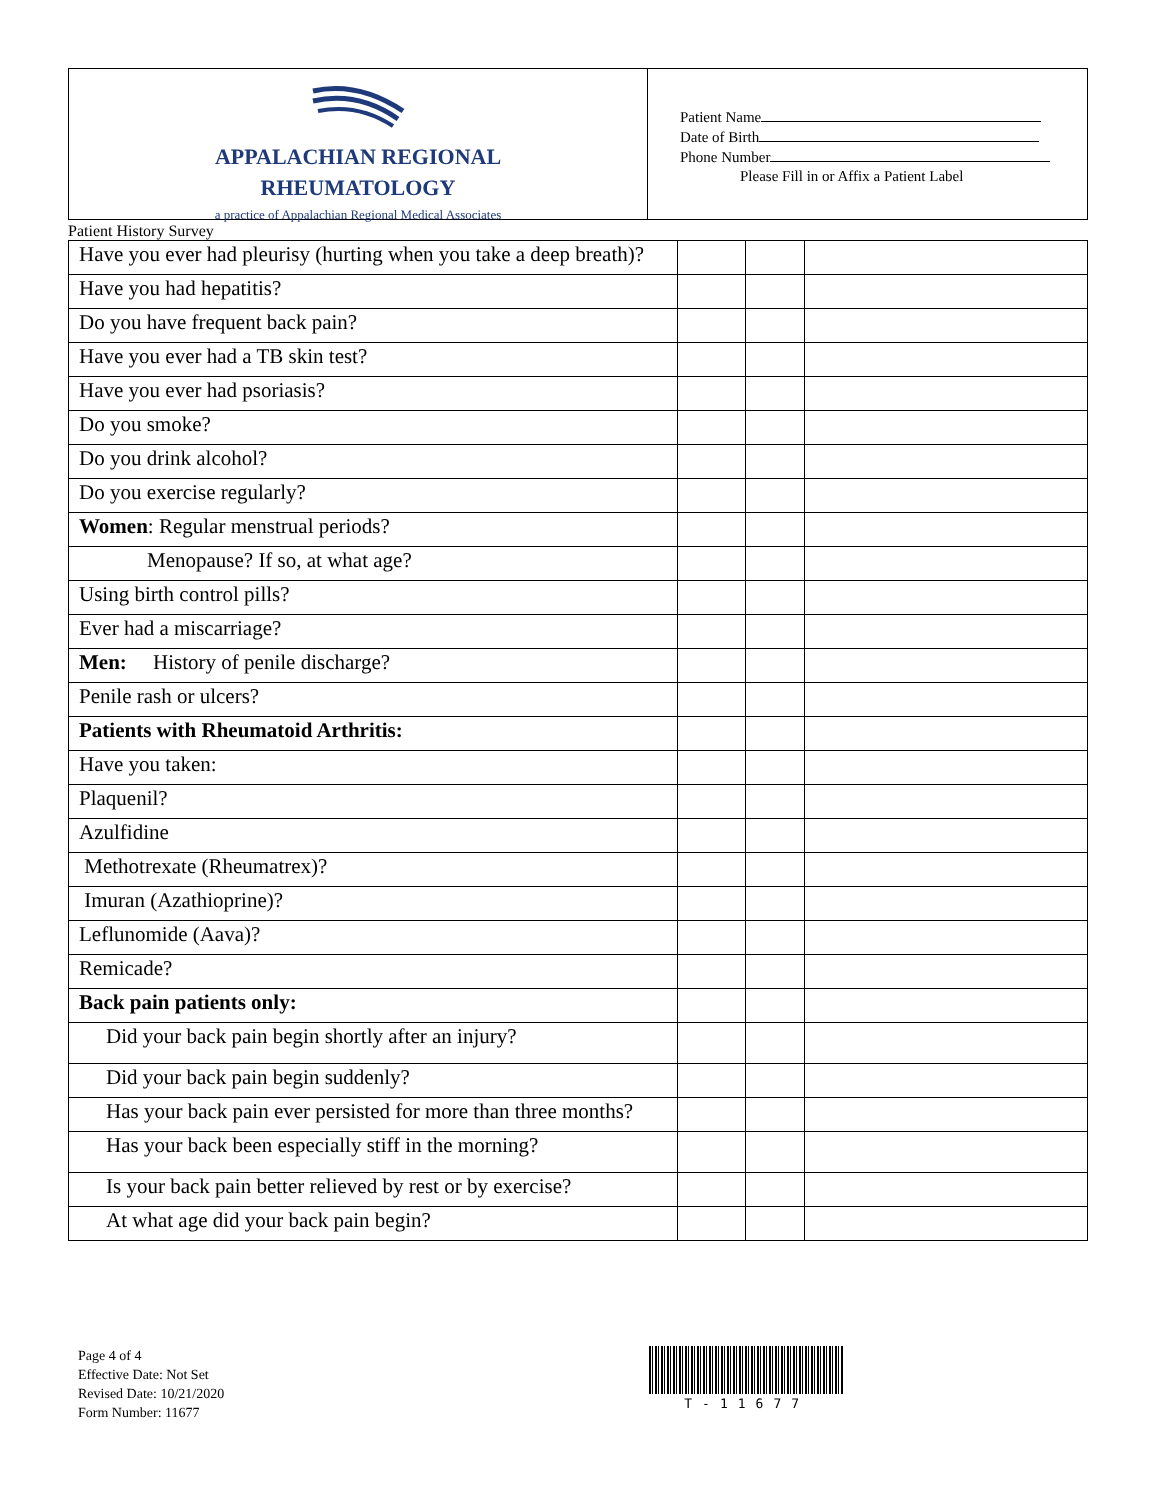APPALACHIAN REGIONAL
RHEUMATOLOGY
a practice of Appalachian Regional Medical Associates
Patient Name
Date of Birth
Phone Number
Please Fill in or Affix a Patient Label
Patient History Survey
| Have you ever had pleurisy (hurting when you take a deep breath)? | | | |
| Have you had hepatitis? | | | |
| Do you have frequent back pain? | | | |
| Have you ever had a TB skin test? | | | |
| Have you ever had psoriasis? | | | |
| Do you smoke? | | | |
| Do you drink alcohol? | | | |
| Do you exercise regularly? | | | |
| Women : Regular menstrual periods? | | | |
| Menopause? If so, at what age? | | | |
| Using birth control pills? | | | |
| Ever had a miscarriage? | | | |
| Men: History of penile discharge? | | | |
| Penile rash or ulcers? | | | |
| Patients with Rheumatoid Arthritis: | | | |
| Have you taken: | | | |
| Plaquenil? | | | |
| Azulfidine | | | |
| Methotrexate (Rheumatrex)? | | | |
| Imuran (Azathioprine)? | | | |
| Leflunomide (Aava)? | | | |
| Remicade? | | | |
| Back pain patients only: | | | |
| Did your back pain begin shortly after an injury? | | | |
| Did your back pain begin suddenly? | | | |
| Has your back pain ever persisted for more than three months? | | | |
| Has your back been especially stiff in the morning? | | | |
| Is your back pain better relieved by rest or by exercise? | | | |
| At what age did your back pain begin? | | | |
Page 4 of 4
Effective Date: Not Set
Revised Date: 10/21/2020
Form Number: 11677
T-11677